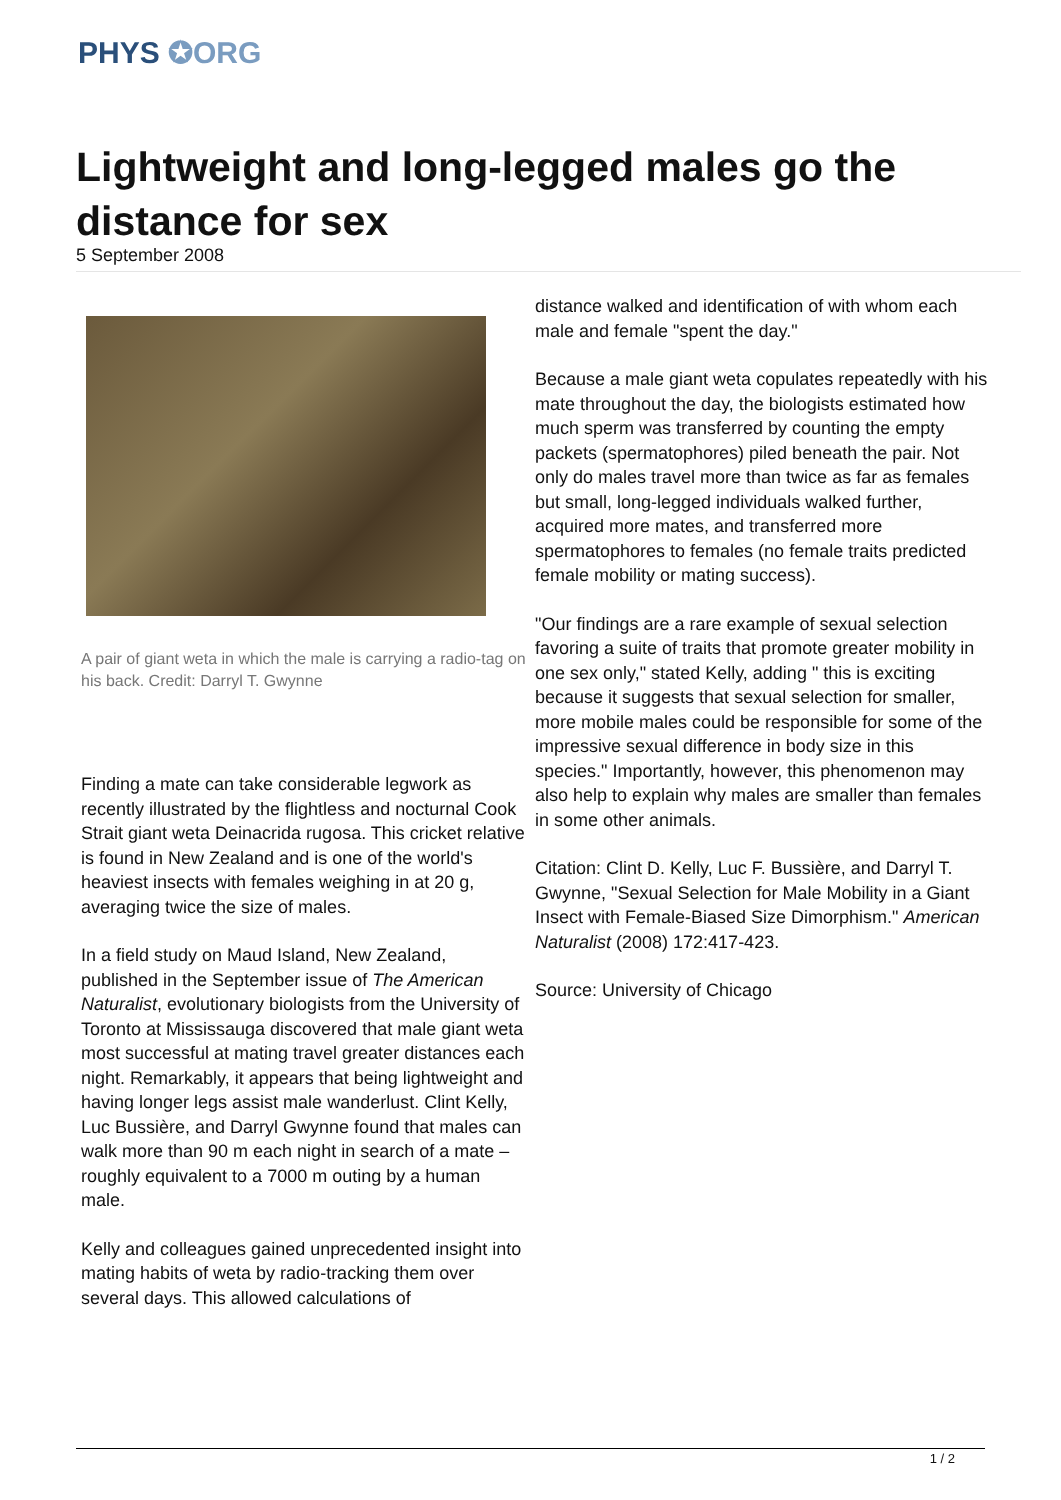PHYS ✪ORG
Lightweight and long-legged males go the distance for sex
5 September 2008
A pair of giant weta in which the male is carrying a radio-tag on his back. Credit: Darryl T. Gwynne
Finding a mate can take considerable legwork as recently illustrated by the flightless and nocturnal Cook Strait giant weta Deinacrida rugosa. This cricket relative is found in New Zealand and is one of the world's heaviest insects with females weighing in at 20 g, averaging twice the size of males.
In a field study on Maud Island, New Zealand, published in the September issue of The American Naturalist, evolutionary biologists from the University of Toronto at Mississauga discovered that male giant weta most successful at mating travel greater distances each night. Remarkably, it appears that being lightweight and having longer legs assist male wanderlust. Clint Kelly, Luc Bussière, and Darryl Gwynne found that males can walk more than 90 m each night in search of a mate – roughly equivalent to a 7000 m outing by a human male.
Kelly and colleagues gained unprecedented insight into mating habits of weta by radio-tracking them over several days. This allowed calculations of
distance walked and identification of with whom each male and female "spent the day."
Because a male giant weta copulates repeatedly with his mate throughout the day, the biologists estimated how much sperm was transferred by counting the empty packets (spermatophores) piled beneath the pair. Not only do males travel more than twice as far as females but small, long-legged individuals walked further, acquired more mates, and transferred more spermatophores to females (no female traits predicted female mobility or mating success).
"Our findings are a rare example of sexual selection favoring a suite of traits that promote greater mobility in one sex only," stated Kelly, adding " this is exciting because it suggests that sexual selection for smaller, more mobile males could be responsible for some of the impressive sexual difference in body size in this species." Importantly, however, this phenomenon may also help to explain why males are smaller than females in some other animals.
Citation: Clint D. Kelly, Luc F. Bussière, and Darryl T. Gwynne, "Sexual Selection for Male Mobility in a Giant Insect with Female-Biased Size Dimorphism." American Naturalist (2008) 172:417-423.
Source: University of Chicago
1 / 2